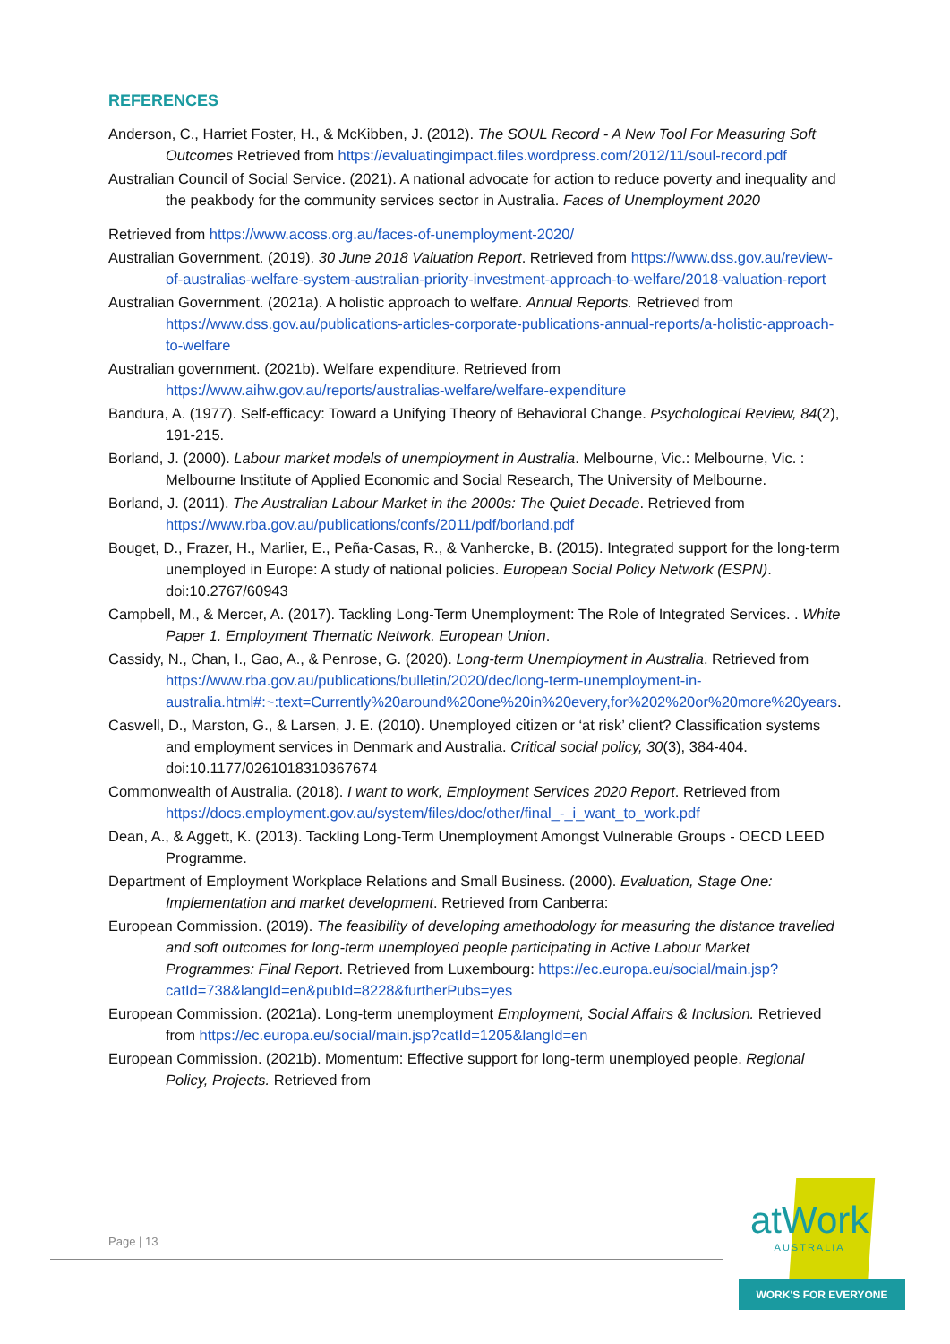REFERENCES
Anderson, C., Harriet Foster, H., & McKibben, J. (2012). The SOUL Record - A New Tool For Measuring Soft Outcomes Retrieved from https://evaluatingimpact.files.wordpress.com/2012/11/soul-record.pdf
Australian Council of Social Service. (2021). A national advocate for action to reduce poverty and inequality and the peakbody for the community services sector in Australia. Faces of Unemployment 2020
Retrieved from https://www.acoss.org.au/faces-of-unemployment-2020/
Australian Government. (2019). 30 June 2018 Valuation Report. Retrieved from https://www.dss.gov.au/review-of-australias-welfare-system-australian-priority-investment-approach-to-welfare/2018-valuation-report
Australian Government. (2021a). A holistic approach to welfare. Annual Reports. Retrieved from https://www.dss.gov.au/publications-articles-corporate-publications-annual-reports/a-holistic-approach-to-welfare
Australian government. (2021b). Welfare expenditure. Retrieved from https://www.aihw.gov.au/reports/australias-welfare/welfare-expenditure
Bandura, A. (1977). Self-efficacy: Toward a Unifying Theory of Behavioral Change. Psychological Review, 84(2), 191-215.
Borland, J. (2000). Labour market models of unemployment in Australia. Melbourne, Vic.: Melbourne, Vic. : Melbourne Institute of Applied Economic and Social Research, The University of Melbourne.
Borland, J. (2011). The Australian Labour Market in the 2000s: The Quiet Decade. Retrieved from https://www.rba.gov.au/publications/confs/2011/pdf/borland.pdf
Bouget, D., Frazer, H., Marlier, E., Peña-Casas, R., & Vanhercke, B. (2015). Integrated support for the long-term unemployed in Europe: A study of national policies. European Social Policy Network (ESPN). doi:10.2767/60943
Campbell, M., & Mercer, A. (2017). Tackling Long-Term Unemployment: The Role of Integrated Services. . White Paper 1. Employment Thematic Network. European Union.
Cassidy, N., Chan, I., Gao, A., & Penrose, G. (2020). Long-term Unemployment in Australia. Retrieved from https://www.rba.gov.au/publications/bulletin/2020/dec/long-term-unemployment-in-australia.html#:~:text=Currently%20around%20one%20in%20every,for%202%20or%20more%20years.
Caswell, D., Marston, G., & Larsen, J. E. (2010). Unemployed citizen or ‘at risk’ client? Classification systems and employment services in Denmark and Australia. Critical social policy, 30(3), 384-404. doi:10.1177/0261018310367674
Commonwealth of Australia. (2018). I want to work, Employment Services 2020 Report. Retrieved from https://docs.employment.gov.au/system/files/doc/other/final_-_i_want_to_work.pdf
Dean, A., & Aggett, K. (2013). Tackling Long-Term Unemployment Amongst Vulnerable Groups - OECD LEED Programme.
Department of Employment Workplace Relations and Small Business. (2000). Evaluation, Stage One: Implementation and market development. Retrieved from Canberra:
European Commission. (2019). The feasibility of developing amethodology for measuring the distance travelled and soft outcomes for long-term unemployed people participating in Active Labour Market Programmes: Final Report. Retrieved from Luxembourg: https://ec.europa.eu/social/main.jsp?catId=738&langId=en&pubId=8228&furtherPubs=yes
European Commission. (2021a). Long-term unemployment Employment, Social Affairs & Inclusion. Retrieved from https://ec.europa.eu/social/main.jsp?catId=1205&langId=en
European Commission. (2021b). Momentum: Effective support for long-term unemployed people. Regional Policy, Projects. Retrieved from
Page | 13 atWork
AUSTRALIA
WORK'S FOR EVERYONE